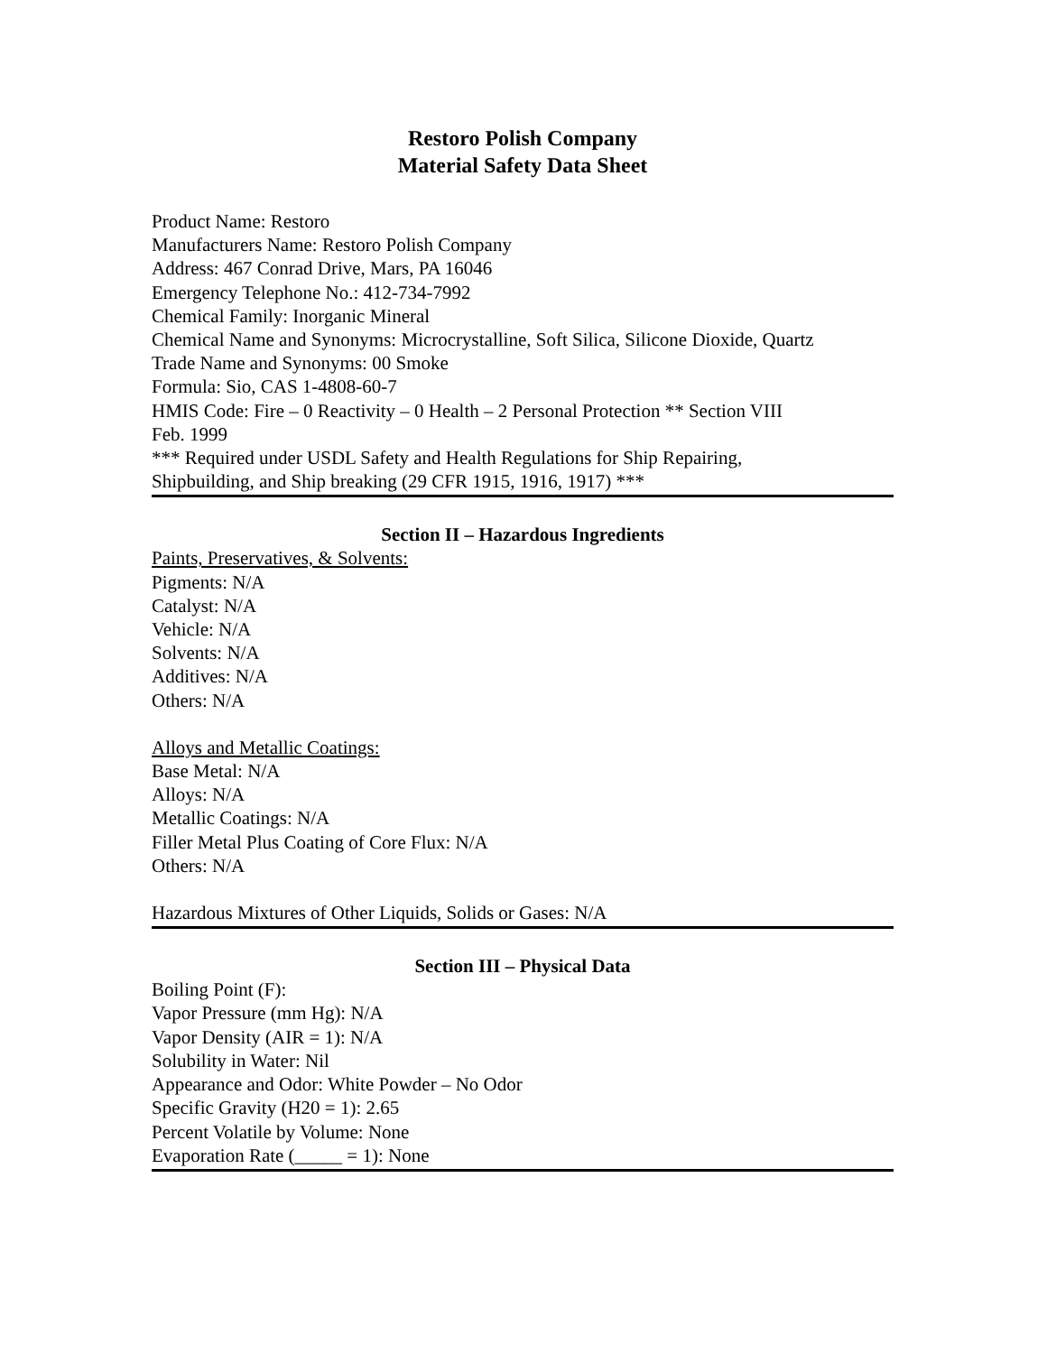Restoro Polish Company
Material Safety Data Sheet
Product Name: Restoro
Manufacturers Name: Restoro Polish Company
Address: 467 Conrad Drive, Mars, PA 16046
Emergency Telephone No.: 412-734-7992
Chemical Family: Inorganic Mineral
Chemical Name and Synonyms: Microcrystalline, Soft Silica, Silicone Dioxide, Quartz
Trade Name and Synonyms: 00 Smoke
Formula: Sio, CAS 1-4808-60-7
HMIS Code: Fire – 0 Reactivity – 0 Health – 2 Personal Protection ** Section VIII
Feb. 1999
*** Required under USDL Safety and Health Regulations for Ship Repairing,
Shipbuilding, and Ship breaking (29 CFR 1915, 1916, 1917) ***
Section II – Hazardous Ingredients
Paints, Preservatives, & Solvents:
Pigments: N/A
Catalyst: N/A
Vehicle: N/A
Solvents: N/A
Additives: N/A
Others: N/A
Alloys and Metallic Coatings:
Base Metal: N/A
Alloys: N/A
Metallic Coatings: N/A
Filler Metal Plus Coating of Core Flux: N/A
Others: N/A
Hazardous Mixtures of Other Liquids, Solids or Gases: N/A
Section III – Physical Data
Boiling Point (F):
Vapor Pressure (mm Hg): N/A
Vapor Density (AIR = 1): N/A
Solubility in Water: Nil
Appearance and Odor: White Powder – No Odor
Specific Gravity (H20 = 1): 2.65
Percent Volatile by Volume: None
Evaporation Rate (_____ = 1): None